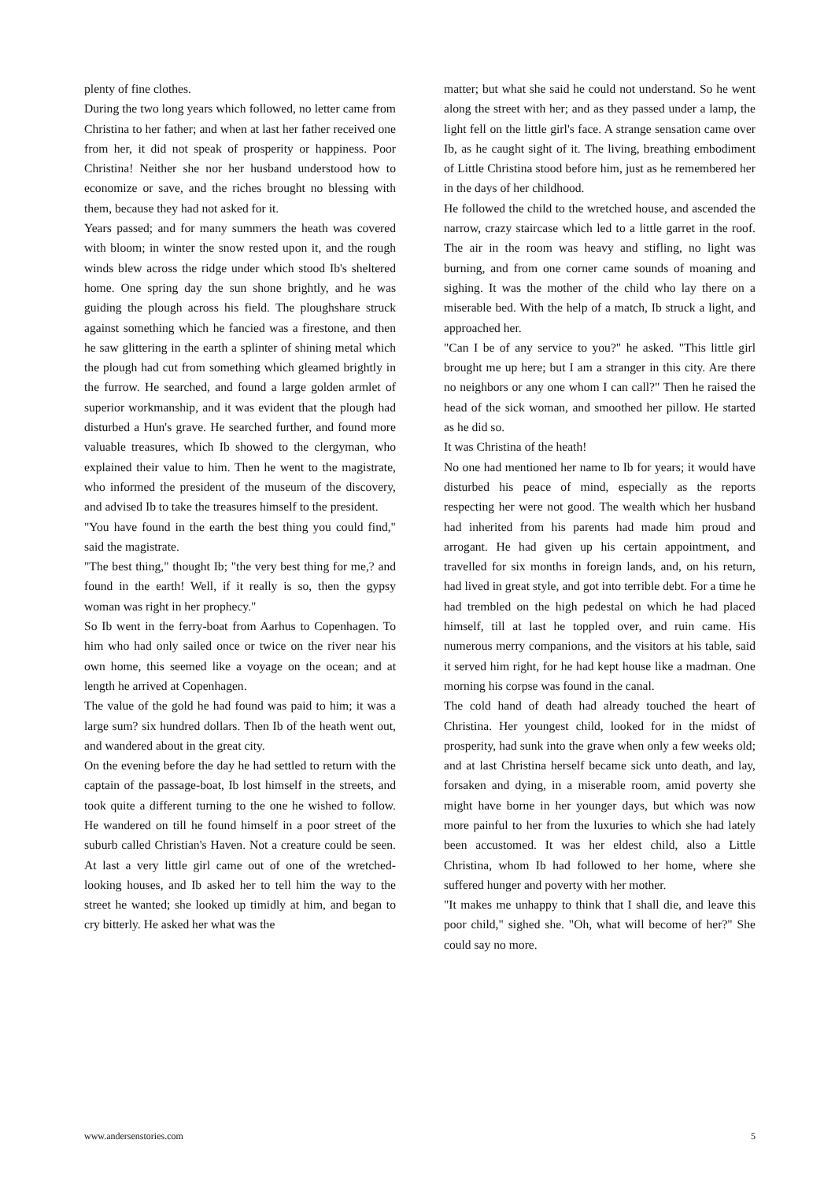plenty of fine clothes.
During the two long years which followed, no letter came from Christina to her father; and when at last her father received one from her, it did not speak of prosperity or happiness. Poor Christina! Neither she nor her husband understood how to economize or save, and the riches brought no blessing with them, because they had not asked for it.
Years passed; and for many summers the heath was covered with bloom; in winter the snow rested upon it, and the rough winds blew across the ridge under which stood Ib's sheltered home. One spring day the sun shone brightly, and he was guiding the plough across his field. The ploughshare struck against something which he fancied was a firestone, and then he saw glittering in the earth a splinter of shining metal which the plough had cut from something which gleamed brightly in the furrow. He searched, and found a large golden armlet of superior workmanship, and it was evident that the plough had disturbed a Hun's grave. He searched further, and found more valuable treasures, which Ib showed to the clergyman, who explained their value to him. Then he went to the magistrate, who informed the president of the museum of the discovery, and advised Ib to take the treasures himself to the president.
"You have found in the earth the best thing you could find," said the magistrate.
"The best thing," thought Ib; "the very best thing for me,? and found in the earth! Well, if it really is so, then the gypsy woman was right in her prophecy."
So Ib went in the ferry-boat from Aarhus to Copenhagen. To him who had only sailed once or twice on the river near his own home, this seemed like a voyage on the ocean; and at length he arrived at Copenhagen.
The value of the gold he had found was paid to him; it was a large sum? six hundred dollars. Then Ib of the heath went out, and wandered about in the great city.
On the evening before the day he had settled to return with the captain of the passage-boat, Ib lost himself in the streets, and took quite a different turning to the one he wished to follow. He wandered on till he found himself in a poor street of the suburb called Christian's Haven. Not a creature could be seen. At last a very little girl came out of one of the wretched-looking houses, and Ib asked her to tell him the way to the street he wanted; she looked up timidly at him, and began to cry bitterly. He asked her what was the
matter; but what she said he could not understand. So he went along the street with her; and as they passed under a lamp, the light fell on the little girl's face. A strange sensation came over Ib, as he caught sight of it. The living, breathing embodiment of Little Christina stood before him, just as he remembered her in the days of her childhood.
He followed the child to the wretched house, and ascended the narrow, crazy staircase which led to a little garret in the roof. The air in the room was heavy and stifling, no light was burning, and from one corner came sounds of moaning and sighing. It was the mother of the child who lay there on a miserable bed. With the help of a match, Ib struck a light, and approached her.
"Can I be of any service to you?" he asked. "This little girl brought me up here; but I am a stranger in this city. Are there no neighbors or any one whom I can call?" Then he raised the head of the sick woman, and smoothed her pillow. He started as he did so.
It was Christina of the heath!
No one had mentioned her name to Ib for years; it would have disturbed his peace of mind, especially as the reports respecting her were not good. The wealth which her husband had inherited from his parents had made him proud and arrogant. He had given up his certain appointment, and travelled for six months in foreign lands, and, on his return, had lived in great style, and got into terrible debt. For a time he had trembled on the high pedestal on which he had placed himself, till at last he toppled over, and ruin came. His numerous merry companions, and the visitors at his table, said it served him right, for he had kept house like a madman. One morning his corpse was found in the canal.
The cold hand of death had already touched the heart of Christina. Her youngest child, looked for in the midst of prosperity, had sunk into the grave when only a few weeks old; and at last Christina herself became sick unto death, and lay, forsaken and dying, in a miserable room, amid poverty she might have borne in her younger days, but which was now more painful to her from the luxuries to which she had lately been accustomed. It was her eldest child, also a Little Christina, whom Ib had followed to her home, where she suffered hunger and poverty with her mother.
"It makes me unhappy to think that I shall die, and leave this poor child," sighed she. "Oh, what will become of her?" She could say no more.
www.andersenstories.com 5